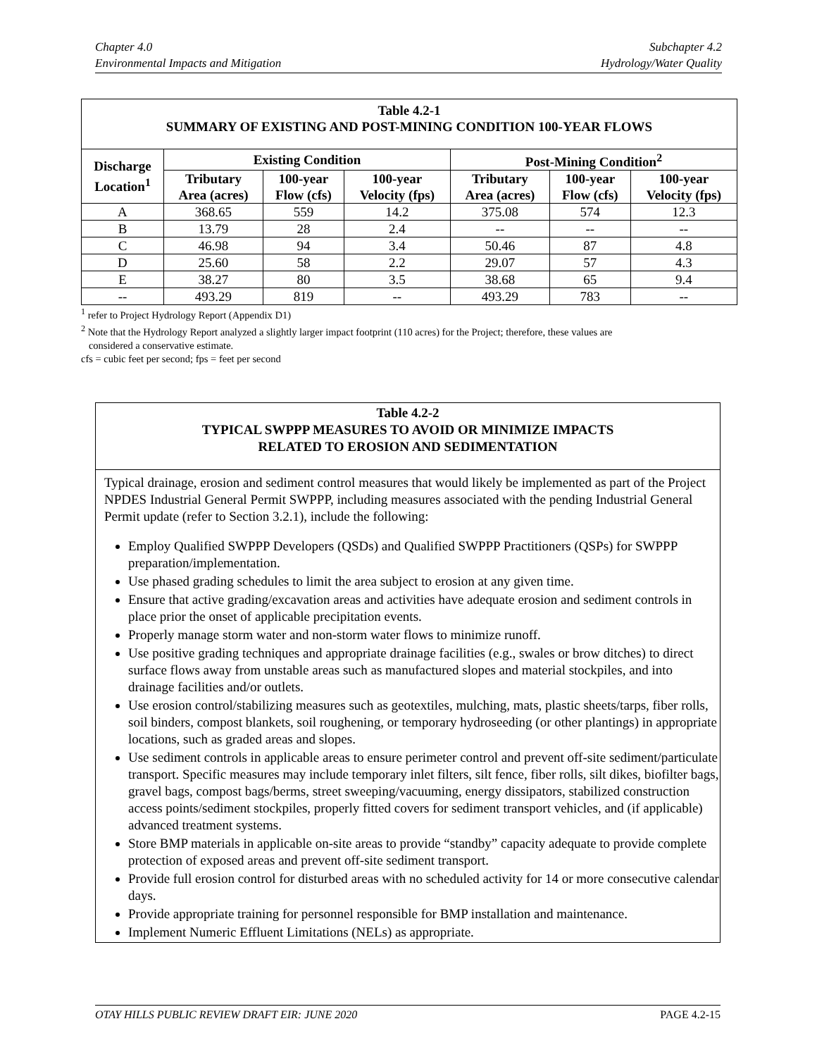Chapter 4.0
Environmental Impacts and Mitigation
Subchapter 4.2
Hydrology/Water Quality
| Table 4.2-1 SUMMARY OF EXISTING AND POST-MINING CONDITION 100-YEAR FLOWS | | | | | | |
| Discharge Location<sup>1</sup> | Existing Condition | | | Post-Mining Condition<sup>2</sup> | | |
| | Tributary Area (acres) | 100-year Flow (cfs) | 100-year Velocity (fps) | Tributary Area (acres) | 100-year Flow (cfs) | 100-year Velocity (fps) |
| A | 368.65 | 559 | 14.2 | 375.08 | 574 | 12.3 |
| B | 13.79 | 28 | 2.4 | -- | -- | -- |
| C | 46.98 | 94 | 3.4 | 50.46 | 87 | 4.8 |
| D | 25.60 | 58 | 2.2 | 29.07 | 57 | 4.3 |
| E | 38.27 | 80 | 3.5 | 38.68 | 65 | 9.4 |
| -- | 493.29 | 819 | -- | 493.29 | 783 | -- |
<sup>1</sup> refer to Project Hydrology Report (Appendix D1)
<sup>2</sup> Note that the Hydrology Report analyzed a slightly larger impact footprint (110 acres) for the Project; therefore, these values are
considered a conservative estimate.
cfs = cubic feet per second; fps = feet per second
Table 4.2-2
TYPICAL SWPPP MEASURES TO AVOID OR MINIMIZE IMPACTS
RELATED TO EROSION AND SEDIMENTATION
Typical drainage, erosion and sediment control measures that would likely be implemented as part of the Project NPDES Industrial General Permit SWPPP, including measures associated with the pending Industrial General Permit update (refer to Section 3.2.1), include the following:
Employ Qualified SWPPP Developers (QSDs) and Qualified SWPPP Practitioners (QSPs) for SWPPP preparation/implementation.
Use phased grading schedules to limit the area subject to erosion at any given time.
Ensure that active grading/excavation areas and activities have adequate erosion and sediment controls in place prior the onset of applicable precipitation events.
Properly manage storm water and non-storm water flows to minimize runoff.
Use positive grading techniques and appropriate drainage facilities (e.g., swales or brow ditches) to direct surface flows away from unstable areas such as manufactured slopes and material stockpiles, and into drainage facilities and/or outlets.
Use erosion control/stabilizing measures such as geotextiles, mulching, mats, plastic sheets/tarps, fiber rolls, soil binders, compost blankets, soil roughening, or temporary hydroseeding (or other plantings) in appropriate locations, such as graded areas and slopes.
Use sediment controls in applicable areas to ensure perimeter control and prevent off-site sediment/particulate transport. Specific measures may include temporary inlet filters, silt fence, fiber rolls, silt dikes, biofilter bags, gravel bags, compost bags/berms, street sweeping/vacuuming, energy dissipators, stabilized construction access points/sediment stockpiles, properly fitted covers for sediment transport vehicles, and (if applicable) advanced treatment systems.
Store BMP materials in applicable on-site areas to provide “standby” capacity adequate to provide complete protection of exposed areas and prevent off-site sediment transport.
Provide full erosion control for disturbed areas with no scheduled activity for 14 or more consecutive calendar days.
Provide appropriate training for personnel responsible for BMP installation and maintenance.
Implement Numeric Effluent Limitations (NELs) as appropriate.
OTAY HILLS PUBLIC REVIEW DRAFT EIR: JUNE 2020 PAGE 4.2-15